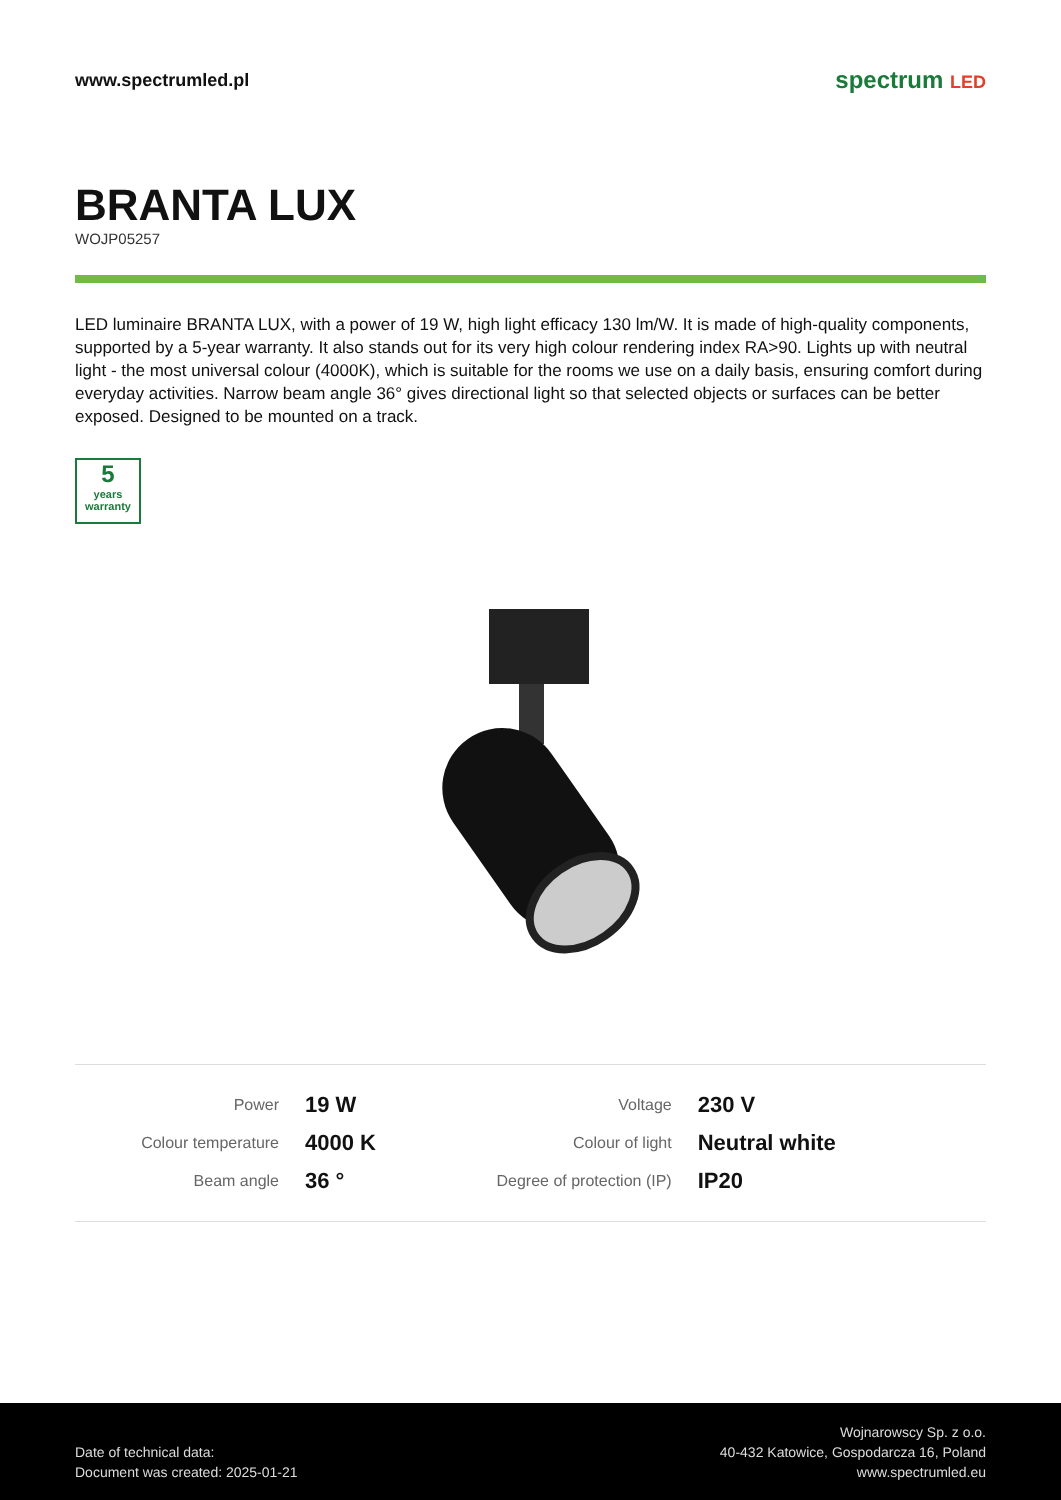www.spectrumled.pl
spectrum LED
BRANTA LUX
WOJP05257
LED luminaire BRANTA LUX, with a power of 19 W, high light efficacy 130 lm/W. It is made of high-quality components, supported by a 5-year warranty. It also stands out for its very high colour rendering index RA>90. Lights up with neutral light - the most universal colour (4000K), which is suitable for the rooms we use on a daily basis, ensuring comfort during everyday activities. Narrow beam angle 36° gives directional light so that selected objects or surfaces can be better exposed. Designed to be mounted on a track.
5
years warranty
| Power | 19 W | Voltage | 230 V |
| Colour temperature | 4000 K | Colour of light | Neutral white |
| Beam angle | 36 ° | Degree of protection (IP) | IP20 |
Date of technical data:
Document was created: 2025-01-21
Wojnarowscy Sp. z o.o.
40-432 Katowice, Gospodarcza 16, Poland
www.spectrumled.eu